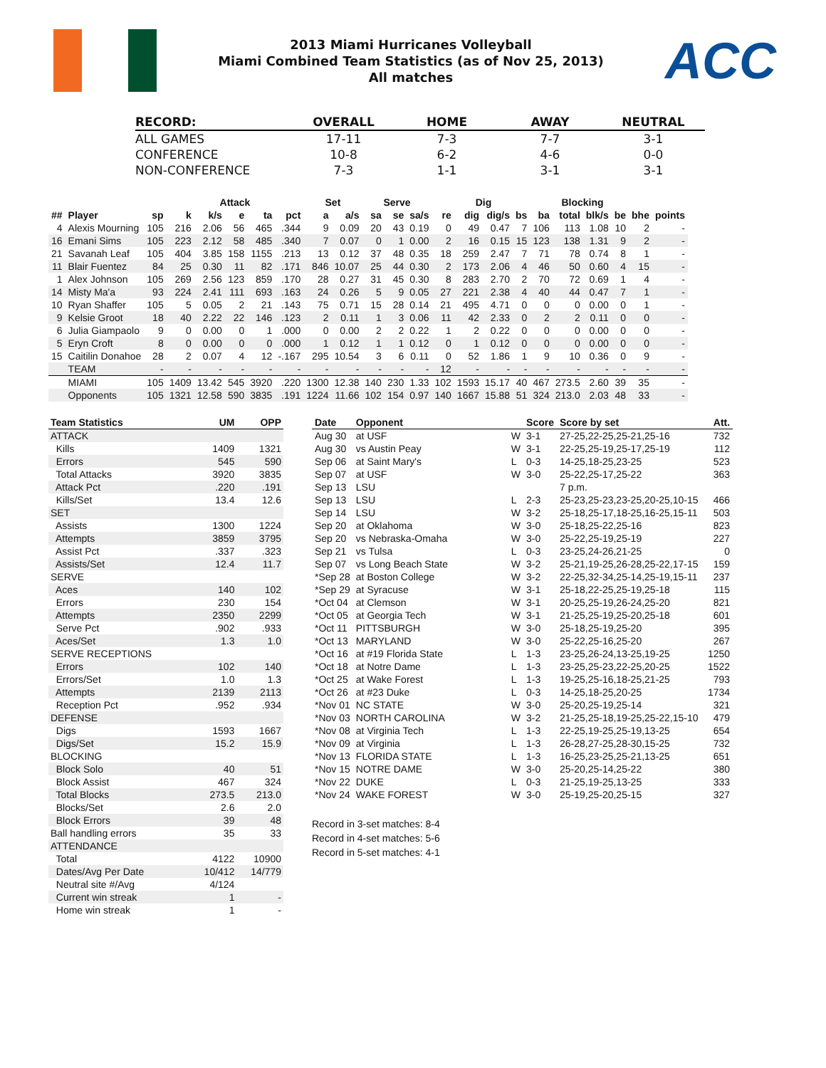2013 Miami Hurricanes Volleyball
Miami Combined Team Statistics (as of Nov 25, 2013)
All matches
ACC
| RECORD: | OVERALL | HOME | AWAY | NEUTRAL |
| --- | --- | --- | --- | --- |
| ALL GAMES | 17-11 | 7-3 | 7-7 | 3-1 |
| CONFERENCE | 10-8 | 6-2 | 4-6 | 0-0 |
| NON-CONFERENCE | 7-3 | 1-1 | 3-1 | 3-1 |
| | | | Attack | | | | | Set | | Serve | | | | Dig | | Blocking | | | | | | |
| --- | --- | --- | --- | --- | --- | --- | --- | --- | --- | --- | --- | --- | --- | --- | --- | --- | --- | --- | --- | --- | --- | --- |
| ## | Player | sp | k | k/s | e | ta | pct | a | a/s | sa | se | sa/s | re | dig | dig/s | bs | ba | total | blk/s | be | bhe | points |
| 4 | Alexis Mourning | 105 | 216 | 2.06 | 56 | 465 | .344 | 9 | 0.09 | 20 | 43 | 0.19 | 0 | 49 | 0.47 | 7 | 106 | 113 | 1.08 | 10 | 2 | - |
| 16 | Emani Sims | 105 | 223 | 2.12 | 58 | 485 | .340 | 7 | 0.07 | 0 | 1 | 0.00 | 2 | 16 | 0.15 | 15 | 123 | 138 | 1.31 | 9 | 2 | - |
| 21 | Savanah Leaf | 105 | 404 | 3.85 | 158 | 1155 | .213 | 13 | 0.12 | 37 | 48 | 0.35 | 18 | 259 | 2.47 | 7 | 71 | 78 | 0.74 | 8 | 1 | - |
| 11 | Blair Fuentez | 84 | 25 | 0.30 | 11 | 82 | .171 | 846 | 10.07 | 25 | 44 | 0.30 | 2 | 173 | 2.06 | 4 | 46 | 50 | 0.60 | 4 | 15 | - |
| 1 | Alex Johnson | 105 | 269 | 2.56 | 123 | 859 | .170 | 28 | 0.27 | 31 | 45 | 0.30 | 8 | 283 | 2.70 | 2 | 70 | 72 | 0.69 | 1 | 4 | - |
| 14 | Misty Ma'a | 93 | 224 | 2.41 | 111 | 693 | .163 | 24 | 0.26 | 5 | 9 | 0.05 | 27 | 221 | 2.38 | 4 | 40 | 44 | 0.47 | 7 | 1 | - |
| 10 | Ryan Shaffer | 105 | 5 | 0.05 | 2 | 21 | .143 | 75 | 0.71 | 15 | 28 | 0.14 | 21 | 495 | 4.71 | 0 | 0 | 0 | 0.00 | 0 | 1 | - |
| 9 | Kelsie Groot | 18 | 40 | 2.22 | 22 | 146 | .123 | 2 | 0.11 | 1 | 3 | 0.06 | 11 | 42 | 2.33 | 0 | 2 | 2 | 0.11 | 0 | 0 | - |
| 6 | Julia Giampaolo | 9 | 0 | 0.00 | 0 | 1 | .000 | 0 | 0.00 | 2 | 2 | 0.22 | 1 | 2 | 0.22 | 0 | 0 | 0 | 0.00 | 0 | 0 | - |
| 5 | Eryn Croft | 8 | 0 | 0.00 | 0 | 0 | .000 | 1 | 0.12 | 1 | 1 | 0.12 | 0 | 1 | 0.12 | 0 | 0 | 0 | 0.00 | 0 | 0 | - |
| 15 | Caitilin Donahoe | 28 | 2 | 0.07 | 4 | 12 | -.167 | 295 | 10.54 | 3 | 6 | 0.11 | 0 | 52 | 1.86 | 1 | 9 | 10 | 0.36 | 0 | 9 | - |
| | TEAM | - | - | - | - | - | - | - | - | - | - | - | 12 | - | - | - | - | - | - | - | - | - |
| | MIAMI | 105 | 1409 | 13.42 | 545 | 3920 | .220 | 1300 | 12.38 | 140 | 230 | 1.33 | 102 | 1593 | 15.17 | 40 | 467 | 273.5 | 2.60 | 39 | 35 | - |
| | Opponents | 105 | 1321 | 12.58 | 590 | 3835 | .191 | 1224 | 11.66 | 102 | 154 | 0.97 | 140 | 1667 | 15.88 | 51 | 324 | 213.0 | 2.03 | 48 | 33 | - |
| Team Statistics | UM | OPP |
| --- | --- | --- |
| ATTACK | | |
| Kills | 1409 | 1321 |
| Errors | 545 | 590 |
| Total Attacks | 3920 | 3835 |
| Attack Pct | .220 | .191 |
| Kills/Set | 13.4 | 12.6 |
| SET | | |
| Assists | 1300 | 1224 |
| Attempts | 3859 | 3795 |
| Assist Pct | .337 | .323 |
| Assists/Set | 12.4 | 11.7 |
| SERVE | | |
| Aces | 140 | 102 |
| Errors | 230 | 154 |
| Attempts | 2350 | 2299 |
| Serve Pct | .902 | .933 |
| Aces/Set | 1.3 | 1.0 |
| SERVE RECEPTIONS | | |
| Errors | 102 | 140 |
| Errors/Set | 1.0 | 1.3 |
| Attempts | 2139 | 2113 |
| Reception Pct | .952 | .934 |
| DEFENSE | | |
| Digs | 1593 | 1667 |
| Digs/Set | 15.2 | 15.9 |
| BLOCKING | | |
| Block Solo | 40 | 51 |
| Block Assist | 467 | 324 |
| Total Blocks | 273.5 | 213.0 |
| Blocks/Set | 2.6 | 2.0 |
| Block Errors | 39 | 48 |
| Ball handling errors | 35 | 33 |
| ATTENDANCE | | |
| Total | 4122 | 10900 |
| Dates/Avg Per Date | 10/412 | 14/779 |
| Neutral site #/Avg | 4/124 | |
| Current win streak | 1 | - |
| Home win streak | 1 | - |
| Date | Opponent | | Score | Score by set | Att. |
| --- | --- | --- | --- | --- | --- |
| Aug 30 | at USF | W | 3-1 | 27-25,22-25,25-21,25-16 | 732 |
| Aug 30 | vs Austin Peay | W | 3-1 | 22-25,25-19,25-17,25-19 | 112 |
| Sep 06 | at Saint Mary's | L | 0-3 | 14-25,18-25,23-25 | 523 |
| Sep 07 | at USF | W | 3-0 | 25-22,25-17,25-22 | 363 |
| Sep 13 | LSU | | | 7 p.m. | |
| Sep 13 | LSU | L | 2-3 | 25-23,25-23,23-25,20-25,10-15 | 466 |
| Sep 14 | LSU | W | 3-2 | 25-18,25-17,18-25,16-25,15-11 | 503 |
| Sep 20 | at Oklahoma | W | 3-0 | 25-18,25-22,25-16 | 823 |
| Sep 20 | vs Nebraska-Omaha | W | 3-0 | 25-22,25-19,25-19 | 227 |
| Sep 21 | vs Tulsa | L | 0-3 | 23-25,24-26,21-25 | 0 |
| Sep 07 | vs Long Beach State | W | 3-2 | 25-21,19-25,26-28,25-22,17-15 | 159 |
| *Sep 28 | at Boston College | W | 3-2 | 22-25,32-34,25-14,25-19,15-11 | 237 |
| *Sep 29 | at Syracuse | W | 3-1 | 25-18,22-25,25-19,25-18 | 115 |
| *Oct 04 | at Clemson | W | 3-1 | 20-25,25-19,26-24,25-20 | 821 |
| *Oct 05 | at Georgia Tech | W | 3-1 | 21-25,25-19,25-20,25-18 | 601 |
| *Oct 11 | PITTSBURGH | W | 3-0 | 25-18,25-19,25-20 | 395 |
| *Oct 13 | MARYLAND | W | 3-0 | 25-22,25-16,25-20 | 267 |
| *Oct 16 | at #19 Florida State | L | 1-3 | 23-25,26-24,13-25,19-25 | 1250 |
| *Oct 18 | at Notre Dame | L | 1-3 | 23-25,25-23,22-25,20-25 | 1522 |
| *Oct 25 | at Wake Forest | L | 1-3 | 19-25,25-16,18-25,21-25 | 793 |
| *Oct 26 | at #23 Duke | L | 0-3 | 14-25,18-25,20-25 | 1734 |
| *Nov 01 | NC STATE | W | 3-0 | 25-20,25-19,25-14 | 321 |
| *Nov 03 | NORTH CAROLINA | W | 3-2 | 21-25,25-18,19-25,25-22,15-10 | 479 |
| *Nov 08 | at Virginia Tech | L | 1-3 | 22-25,19-25,25-19,13-25 | 654 |
| *Nov 09 | at Virginia | L | 1-3 | 26-28,27-25,28-30,15-25 | 732 |
| *Nov 13 | FLORIDA STATE | L | 1-3 | 16-25,23-25,25-21,13-25 | 651 |
| *Nov 15 | NOTRE DAME | W | 3-0 | 25-20,25-14,25-22 | 380 |
| *Nov 22 | DUKE | L | 0-3 | 21-25,19-25,13-25 | 333 |
| *Nov 24 | WAKE FOREST | W | 3-0 | 25-19,25-20,25-15 | 327 |
Record in 3-set matches: 8-4
Record in 4-set matches: 5-6
Record in 5-set matches: 4-1